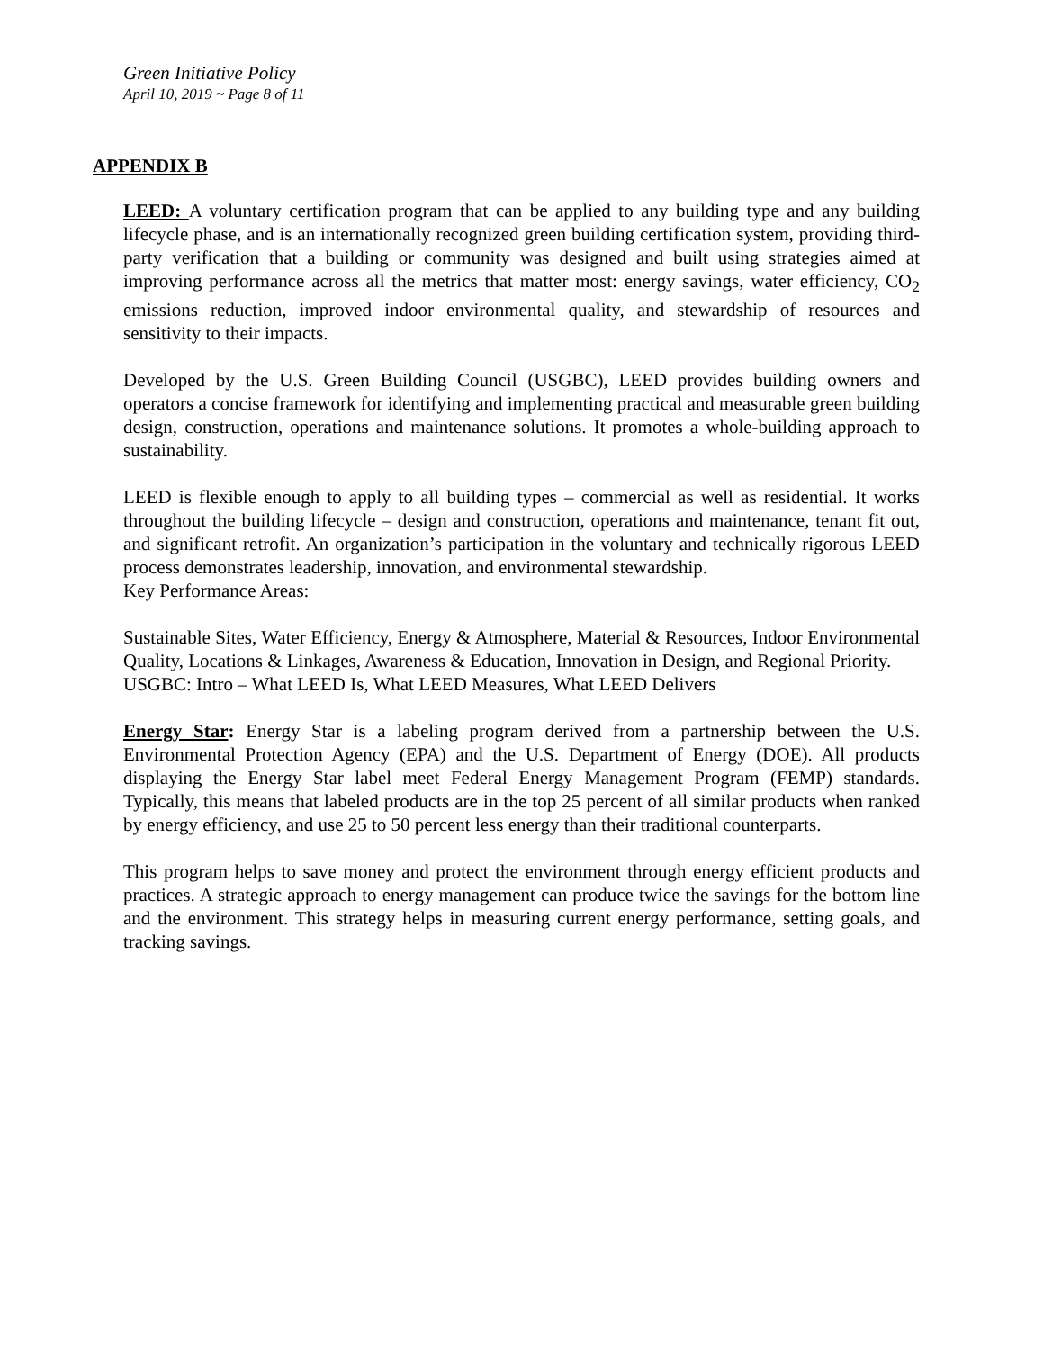Green Initiative Policy
April 10, 2019 ~ Page 8 of 11
APPENDIX B
LEED: A voluntary certification program that can be applied to any building type and any building lifecycle phase, and is an internationally recognized green building certification system, providing third-party verification that a building or community was designed and built using strategies aimed at improving performance across all the metrics that matter most: energy savings, water efficiency, CO<sub>2</sub> emissions reduction, improved indoor environmental quality, and stewardship of resources and sensitivity to their impacts.
Developed by the U.S. Green Building Council (USGBC), LEED provides building owners and operators a concise framework for identifying and implementing practical and measurable green building design, construction, operations and maintenance solutions. It promotes a whole-building approach to sustainability.
LEED is flexible enough to apply to all building types – commercial as well as residential. It works throughout the building lifecycle – design and construction, operations and maintenance, tenant fit out, and significant retrofit. An organization’s participation in the voluntary and technically rigorous LEED process demonstrates leadership, innovation, and environmental stewardship.
Key Performance Areas:
Sustainable Sites, Water Efficiency, Energy & Atmosphere, Material & Resources, Indoor Environmental Quality, Locations & Linkages, Awareness & Education, Innovation in Design, and Regional Priority.
USGBC: Intro – What LEED Is, What LEED Measures, What LEED Delivers
Energy Star: Energy Star is a labeling program derived from a partnership between the U.S. Environmental Protection Agency (EPA) and the U.S. Department of Energy (DOE). All products displaying the Energy Star label meet Federal Energy Management Program (FEMP) standards. Typically, this means that labeled products are in the top 25 percent of all similar products when ranked by energy efficiency, and use 25 to 50 percent less energy than their traditional counterparts.
This program helps to save money and protect the environment through energy efficient products and practices. A strategic approach to energy management can produce twice the savings for the bottom line and the environment. This strategy helps in measuring current energy performance, setting goals, and tracking savings.